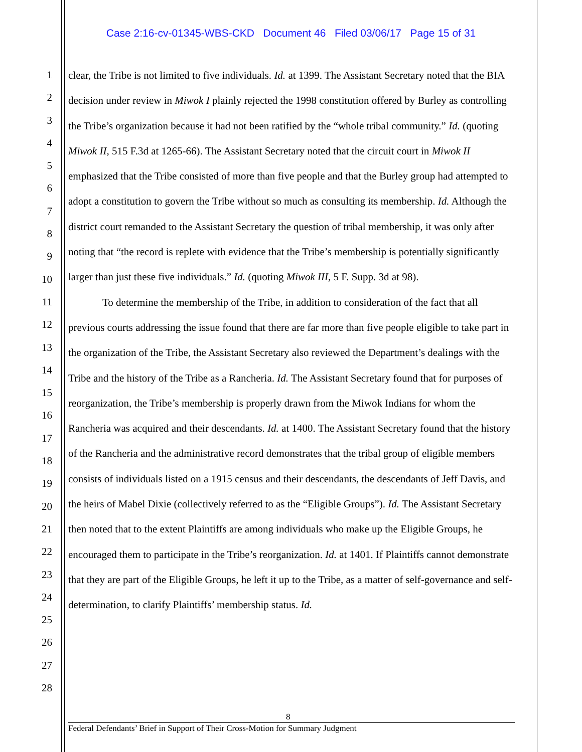Case 2:16-cv-01345-WBS-CKD Document 46 Filed 03/06/17 Page 15 of 31
1
2
3
4
5
6
7
8
9
10
11
12
13
14
15
16
17
18
19
20
21
22
23
24
25
26
27
28
clear, the Tribe is not limited to five individuals. Id. at 1399. The Assistant Secretary noted that the BIA decision under review in Miwok I plainly rejected the 1998 constitution offered by Burley as controlling the Tribe’s organization because it had not been ratified by the “whole tribal community.” Id. (quoting Miwok II, 515 F.3d at 1265-66). The Assistant Secretary noted that the circuit court in Miwok II emphasized that the Tribe consisted of more than five people and that the Burley group had attempted to adopt a constitution to govern the Tribe without so much as consulting its membership. Id. Although the district court remanded to the Assistant Secretary the question of tribal membership, it was only after noting that “the record is replete with evidence that the Tribe’s membership is potentially significantly larger than just these five individuals.” Id. (quoting Miwok III, 5 F. Supp. 3d at 98).
To determine the membership of the Tribe, in addition to consideration of the fact that all previous courts addressing the issue found that there are far more than five people eligible to take part in the organization of the Tribe, the Assistant Secretary also reviewed the Department’s dealings with the Tribe and the history of the Tribe as a Rancheria. Id. The Assistant Secretary found that for purposes of reorganization, the Tribe’s membership is properly drawn from the Miwok Indians for whom the Rancheria was acquired and their descendants. Id. at 1400. The Assistant Secretary found that the history of the Rancheria and the administrative record demonstrates that the tribal group of eligible members consists of individuals listed on a 1915 census and their descendants, the descendants of Jeff Davis, and the heirs of Mabel Dixie (collectively referred to as the “Eligible Groups”). Id. The Assistant Secretary then noted that to the extent Plaintiffs are among individuals who make up the Eligible Groups, he encouraged them to participate in the Tribe’s reorganization. Id. at 1401. If Plaintiffs cannot demonstrate that they are part of the Eligible Groups, he left it up to the Tribe, as a matter of self-governance and self-determination, to clarify Plaintiffs’ membership status. Id.
8
Federal Defendants’ Brief in Support of Their Cross-Motion for Summary Judgment